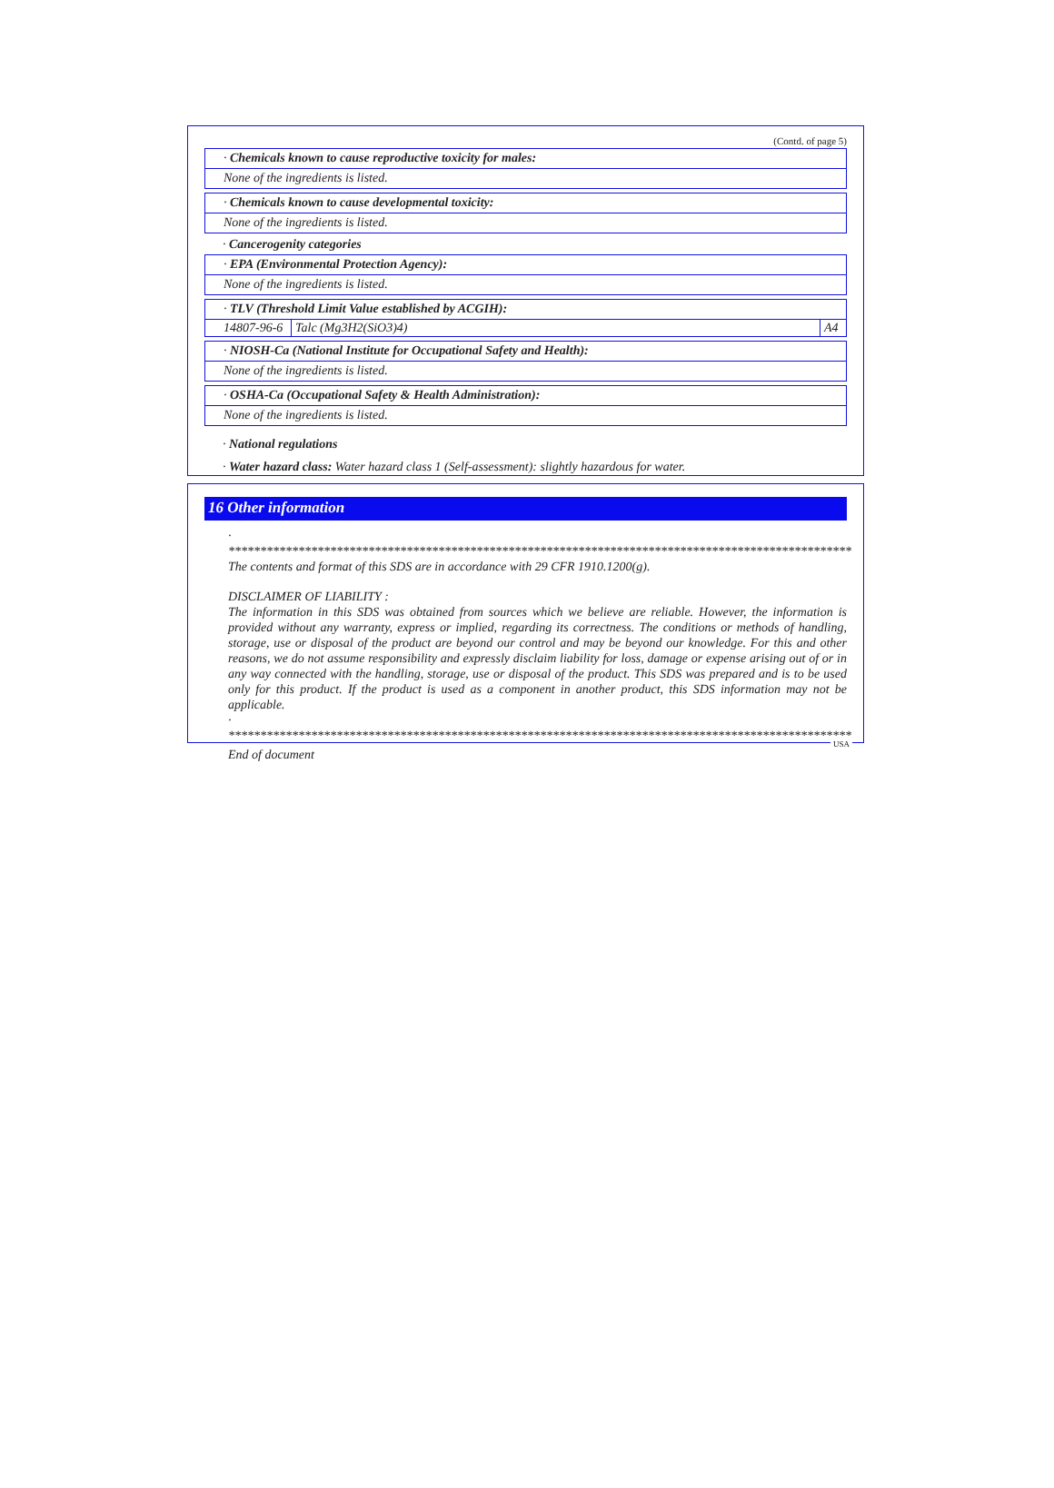(Contd. of page 5)
· Chemicals known to cause reproductive toxicity for males:
None of the ingredients is listed.
· Chemicals known to cause developmental toxicity:
None of the ingredients is listed.
· Cancerogenity categories
· EPA (Environmental Protection Agency):
None of the ingredients is listed.
· TLV (Threshold Limit Value established by ACGIH):
| 14807-96-6 | Talc (Mg3H2(SiO3)4) | A4 |
· NIOSH-Ca (National Institute for Occupational Safety and Health):
None of the ingredients is listed.
· OSHA-Ca (Occupational Safety & Health Administration):
None of the ingredients is listed.
· National regulations
· Water hazard class: Water hazard class 1 (Self-assessment): slightly hazardous for water.
16 Other information
· **************************************************************************************************
The contents and format of this SDS are in accordance with 29 CFR 1910.1200(g).
DISCLAIMER OF LIABILITY :
The information in this SDS was obtained from sources which we believe are reliable. However, the information is provided without any warranty, express or implied, regarding its correctness. The conditions or methods of handling, storage, use or disposal of the product are beyond our control and may be beyond our knowledge. For this and other reasons, we do not assume responsibility and expressly disclaim liability for loss, damage or expense arising out of or in any way connected with the handling, storage, use or disposal of the product. This SDS was prepared and is to be used only for this product. If the product is used as a component in another product, this SDS information may not be applicable.
· **************************************************************************************************
End of document
USA